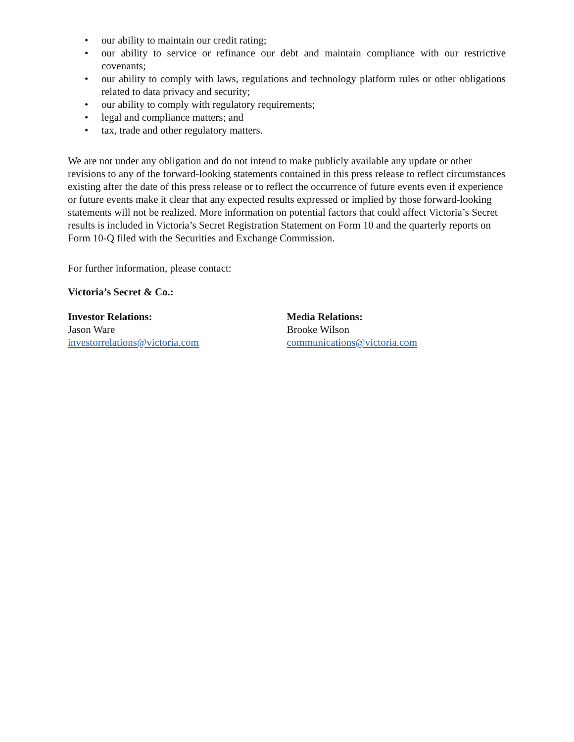• our ability to maintain our credit rating;
• our ability to service or refinance our debt and maintain compliance with our restrictive covenants;
• our ability to comply with laws, regulations and technology platform rules or other obligations related to data privacy and security;
• our ability to comply with regulatory requirements;
• legal and compliance matters; and
• tax, trade and other regulatory matters.
We are not under any obligation and do not intend to make publicly available any update or other revisions to any of the forward-looking statements contained in this press release to reflect circumstances existing after the date of this press release or to reflect the occurrence of future events even if experience or future events make it clear that any expected results expressed or implied by those forward-looking statements will not be realized. More information on potential factors that could affect Victoria’s Secret results is included in Victoria’s Secret Registration Statement on Form 10 and the quarterly reports on Form 10-Q filed with the Securities and Exchange Commission.
For further information, please contact:
Victoria’s Secret & Co.:
Investor Relations:
Jason Ware
investorrelations@victoria.com
Media Relations:
Brooke Wilson
communications@victoria.com